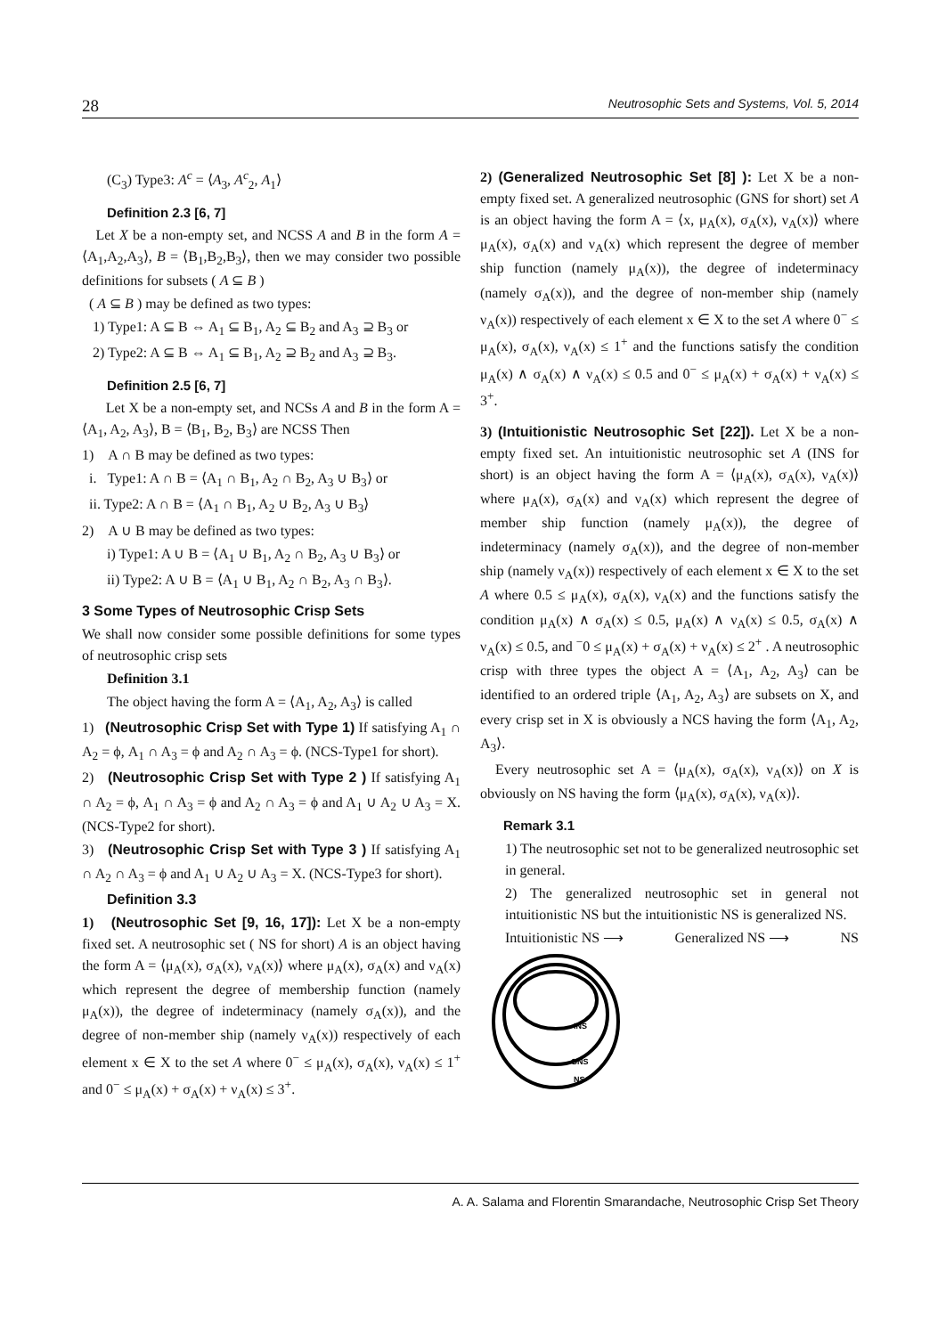28 Neutrosophic Sets and Systems, Vol. 5, 2014
(C<sub>3</sub>) Type3: A<sup>c</sup> = ⟨A<sub>3</sub>, A<sup>c</sup><sub>2</sub>, A<sub>1</sub>⟩
Definition 2.3 [6, 7]
Let X be a non-empty set, and NCSS A and B in the form A = ⟨A<sub>1</sub>,A<sub>2</sub>,A<sub>3</sub>⟩, B = ⟨B<sub>1</sub>,B<sub>2</sub>,B<sub>3</sub>⟩, then we may consider two possible definitions for subsets ( A ⊆ B )
( A ⊆ B ) may be defined as two types:
1) Type1: A ⊆ B ⇔ A<sub>1</sub> ⊆ B<sub>1</sub>, A<sub>2</sub> ⊆ B<sub>2</sub> and A<sub>3</sub> ⊇ B<sub>3</sub> or
2) Type2: A ⊆ B ⇔ A<sub>1</sub> ⊆ B<sub>1</sub>, A<sub>2</sub> ⊇ B<sub>2</sub> and A<sub>3</sub> ⊇ B<sub>3</sub>.
Definition 2.5 [6, 7]
Let X be a non-empty set, and NCSs A and B in the form A = ⟨A<sub>1</sub>, A<sub>2</sub>, A<sub>3</sub>⟩, B = ⟨B<sub>1</sub>, B<sub>2</sub>, B<sub>3</sub>⟩ are NCSS Then
1) A ∩ B may be defined as two types:
i. Type1: A ∩ B = ⟨A<sub>1</sub> ∩ B<sub>1</sub>, A<sub>2</sub> ∩ B<sub>2</sub>, A<sub>3</sub> ∪ B<sub>3</sub>⟩ or
ii. Type2: A ∩ B = ⟨A<sub>1</sub> ∩ B<sub>1</sub>, A<sub>2</sub> ∪ B<sub>2</sub>, A<sub>3</sub> ∪ B<sub>3</sub>⟩
2) A ∪ B may be defined as two types:
i) Type1: A ∪ B = ⟨A<sub>1</sub> ∪ B<sub>1</sub>, A<sub>2</sub> ∩ B<sub>2</sub>, A<sub>3</sub> ∪ B<sub>3</sub>⟩ or
ii) Type2: A ∪ B = ⟨A<sub>1</sub> ∪ B<sub>1</sub>, A<sub>2</sub> ∩ B<sub>2</sub>, A<sub>3</sub> ∩ B<sub>3</sub>⟩.
3 Some Types of Neutrosophic Crisp Sets
We shall now consider some possible definitions for some types of neutrosophic crisp sets
Definition 3.1
The object having the form A = ⟨A<sub>1</sub>, A<sub>2</sub>, A<sub>3</sub>⟩ is called
1) (Neutrosophic Crisp Set with Type 1) If satisfying A<sub>1</sub> ∩ A<sub>2</sub> = ϕ, A<sub>1</sub> ∩ A<sub>3</sub> = ϕ and A<sub>2</sub> ∩ A<sub>3</sub> = ϕ. (NCS-Type1 for short).
2) (Neutrosophic Crisp Set with Type 2 ) If satisfying A<sub>1</sub> ∩ A<sub>2</sub> = ϕ, A<sub>1</sub> ∩ A<sub>3</sub> = ϕ and A<sub>2</sub> ∩ A<sub>3</sub> = ϕ and A<sub>1</sub> ∪ A<sub>2</sub> ∪ A<sub>3</sub> = X. (NCS-Type2 for short).
3) (Neutrosophic Crisp Set with Type 3 ) If satisfying A<sub>1</sub> ∩ A<sub>2</sub> ∩ A<sub>3</sub> = ϕ and A<sub>1</sub> ∪ A<sub>2</sub> ∪ A<sub>3</sub> = X. (NCS-Type3 for short).
Definition 3.3
1) (Neutrosophic Set [9, 16, 17]): Let X be a non-empty fixed set. A neutrosophic set ( NS for short) A is an object having the form A = ⟨μ<sub>A</sub>(x), σ<sub>A</sub>(x), ν<sub>A</sub>(x)⟩ where μ<sub>A</sub>(x), σ<sub>A</sub>(x) and ν<sub>A</sub>(x) which represent the degree of membership function (namely μ<sub>A</sub>(x)), the degree of indeterminacy (namely σ<sub>A</sub>(x)), and the degree of non-member ship (namely ν<sub>A</sub>(x)) respectively of each element x ∈ X to the set A where 0<sup>−</sup> ≤ μ<sub>A</sub>(x), σ<sub>A</sub>(x), ν<sub>A</sub>(x) ≤ 1<sup>+</sup> and 0<sup>−</sup> ≤ μ<sub>A</sub>(x) + σ<sub>A</sub>(x) + ν<sub>A</sub>(x) ≤ 3<sup>+</sup>.
2) (Generalized Neutrosophic Set [8] ): Let X be a non-empty fixed set. A generalized neutrosophic (GNS for short) set A is an object having the form A = ⟨x, μ<sub>A</sub>(x), σ<sub>A</sub>(x), ν<sub>A</sub>(x)⟩ where μ<sub>A</sub>(x), σ<sub>A</sub>(x) and ν<sub>A</sub>(x) which represent the degree of member ship function (namely μ<sub>A</sub>(x)), the degree of indeterminacy (namely σ<sub>A</sub>(x)), and the degree of non-member ship (namely ν<sub>A</sub>(x)) respectively of each element x ∈ X to the set A where 0<sup>−</sup> ≤ μ<sub>A</sub>(x), σ<sub>A</sub>(x), ν<sub>A</sub>(x) ≤ 1<sup>+</sup> and the functions satisfy the condition μ<sub>A</sub>(x) ∧ σ<sub>A</sub>(x) ∧ ν<sub>A</sub>(x) ≤ 0.5 and 0<sup>−</sup> ≤ μ<sub>A</sub>(x) + σ<sub>A</sub>(x) + ν<sub>A</sub>(x) ≤ 3<sup>+</sup>.
3) (Intuitionistic Neutrosophic Set [22]). Let X be a non-empty fixed set. An intuitionistic neutrosophic set A (INS for short) is an object having the form A = ⟨μ<sub>A</sub>(x), σ<sub>A</sub>(x), ν<sub>A</sub>(x)⟩ where μ<sub>A</sub>(x), σ<sub>A</sub>(x) and ν<sub>A</sub>(x) which represent the degree of member ship function (namely μ<sub>A</sub>(x)), the degree of indeterminacy (namely σ<sub>A</sub>(x)), and the degree of non-member ship (namely ν<sub>A</sub>(x)) respectively of each element x ∈ X to the set A where 0.5 ≤ μ<sub>A</sub>(x), σ<sub>A</sub>(x), ν<sub>A</sub>(x) and the functions satisfy the condition μ<sub>A</sub>(x) ∧ σ<sub>A</sub>(x) ≤ 0.5, μ<sub>A</sub>(x) ∧ ν<sub>A</sub>(x) ≤ 0.5, σ<sub>A</sub>(x) ∧ ν<sub>A</sub>(x) ≤ 0.5, and <sup>−</sup>0 ≤ μ<sub>A</sub>(x) + σ<sub>A</sub>(x) + ν<sub>A</sub>(x) ≤ 2<sup>+</sup> . A neutrosophic crisp with three types the object A = ⟨A<sub>1</sub>, A<sub>2</sub>, A<sub>3</sub>⟩ can be identified to an ordered triple ⟨A<sub>1</sub>, A<sub>2</sub>, A<sub>3</sub>⟩ are subsets on X, and every crisp set in X is obviously a NCS having the form ⟨A<sub>1</sub>, A<sub>2</sub>, A<sub>3</sub>⟩.
Every neutrosophic set A = ⟨μ<sub>A</sub>(x), σ<sub>A</sub>(x), ν<sub>A</sub>(x)⟩ on X is obviously on NS having the form ⟨μ<sub>A</sub>(x), σ<sub>A</sub>(x), ν<sub>A</sub>(x)⟩.
Remark 3.1
1) The neutrosophic set not to be generalized neutrosophic set in general.
2) The generalized neutrosophic set in general not intuitionistic NS but the intuitionistic NS is generalized NS.
Intuitionistic NS ⟶ Generalized NS ⟶ NS
INS
GNS
NS
A. A. Salama and Florentin Smarandache, Neutrosophic Crisp Set Theory